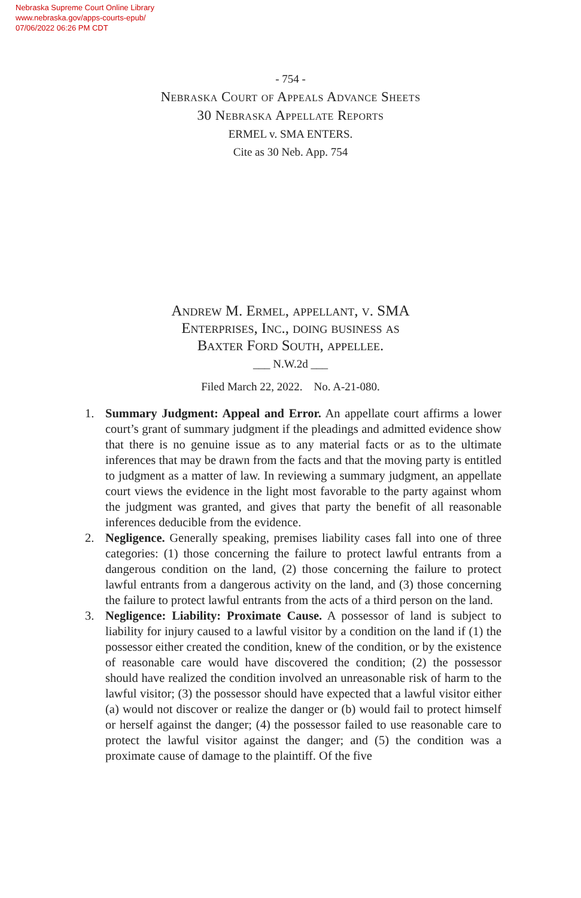Nebraska Supreme Court Online Library
www.nebraska.gov/apps-courts-epub/
07/06/2022 06:26 PM CDT
- 754 -
Nebraska Court of Appeals Advance Sheets
30 Nebraska Appellate Reports
ERMEL v. SMA ENTERS.
Cite as 30 Neb. App. 754
Andrew M. Ermel, appellant, v. SMA
Enterprises, Inc., doing business as
Baxter Ford South, appellee.
___ N.W.2d ___
Filed March 22, 2022. No. A-21-080.
1. Summary Judgment: Appeal and Error. An appellate court affirms a lower court’s grant of summary judgment if the pleadings and admitted evidence show that there is no genuine issue as to any material facts or as to the ultimate inferences that may be drawn from the facts and that the moving party is entitled to judgment as a matter of law. In reviewing a summary judgment, an appellate court views the evidence in the light most favorable to the party against whom the judgment was granted, and gives that party the benefit of all reasonable inferences deducible from the evidence.
2. Negligence. Generally speaking, premises liability cases fall into one of three categories: (1) those concerning the failure to protect lawful entrants from a dangerous condition on the land, (2) those concerning the failure to protect lawful entrants from a dangerous activity on the land, and (3) those concerning the failure to protect lawful entrants from the acts of a third person on the land.
3. Negligence: Liability: Proximate Cause. A possessor of land is subject to liability for injury caused to a lawful visitor by a condition on the land if (1) the possessor either created the condition, knew of the condition, or by the existence of reasonable care would have discovered the condition; (2) the possessor should have realized the condition involved an unreasonable risk of harm to the lawful visitor; (3) the possessor should have expected that a lawful visitor either (a) would not discover or realize the danger or (b) would fail to protect himself or herself against the danger; (4) the possessor failed to use reasonable care to protect the lawful visitor against the danger; and (5) the condition was a proximate cause of damage to the plaintiff. Of the five